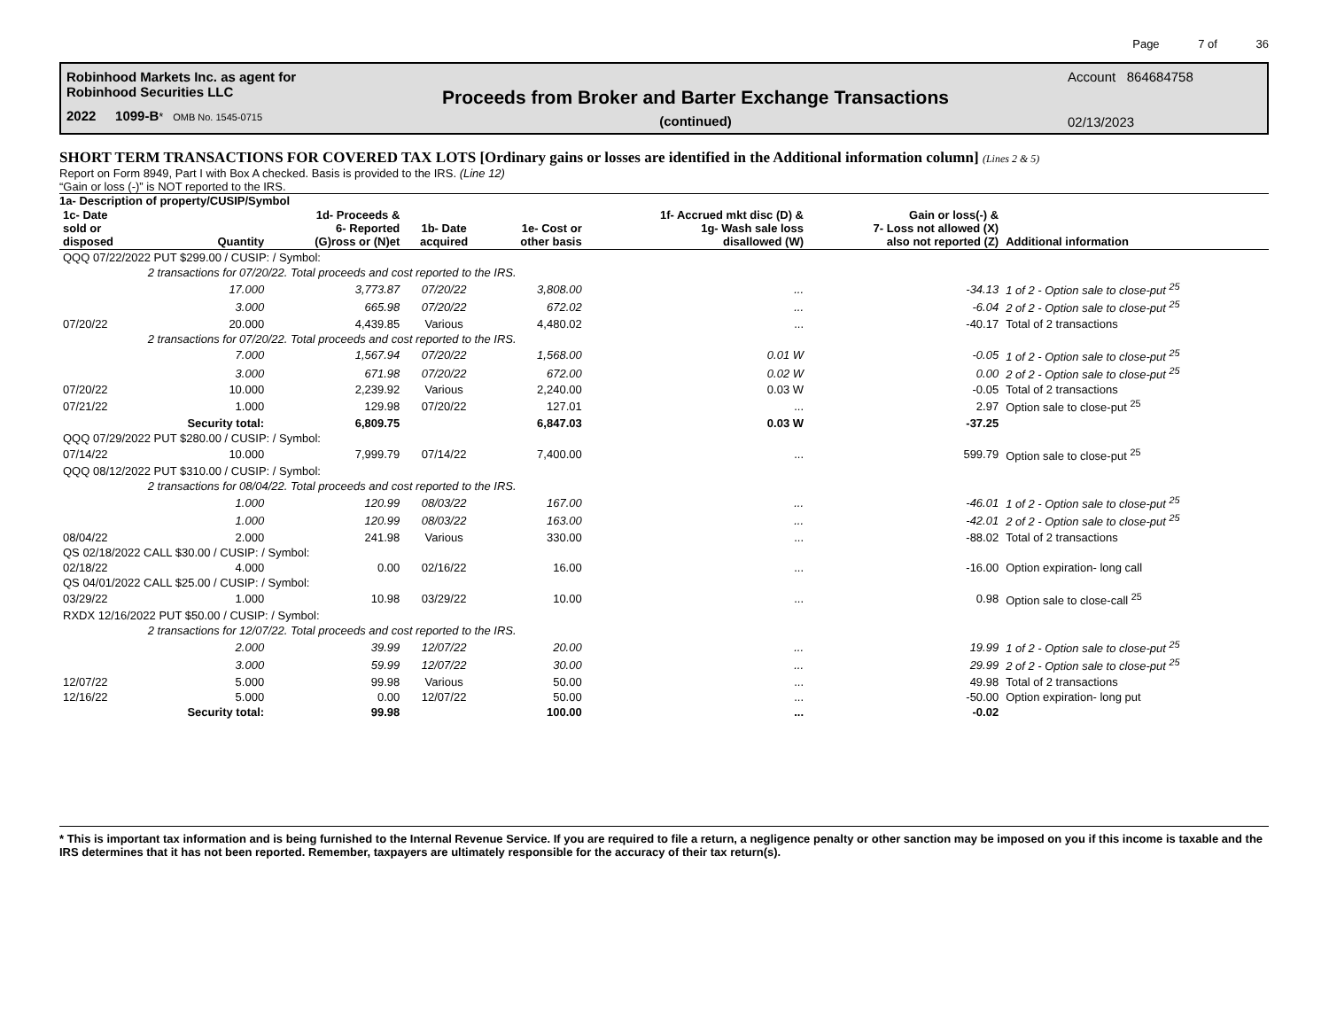Page 7 of 36
Robinhood Markets Inc. as agent for
Robinhood Securities LLC
2022 1099-B* OMB No. 1545-0715
Proceeds from Broker and Barter Exchange Transactions
(continued)
Account 864684758
02/13/2023
SHORT TERM TRANSACTIONS FOR COVERED TAX LOTS [Ordinary gains or losses are identified in the Additional information column] (Lines 2 & 5)
Report on Form 8949, Part I with Box A checked. Basis is provided to the IRS. (Line 12)
“Gain or loss (-)” is NOT reported to the IRS.
1a- Description of property/CUSIP/Symbol
| 1c- Date sold or disposed | Quantity | 1d- Proceeds & 6- Reported (G)ross or (N)et | 1b- Date acquired | 1e- Cost or other basis | 1f- Accrued mkt disc (D) & 1g- Wash sale loss disallowed (W) | Gain or loss(-) & 7- Loss not allowed (X) also not reported (Z) | Additional information |
| --- | --- | --- | --- | --- | --- | --- | --- |
| QQQ 07/22/2022 PUT $299.00 / CUSIP: / Symbol: | | | | | | | |
| | 2 transactions for 07/20/22. Total proceeds and cost reported to the IRS. | | | | | | |
| | 17.000 | 3,773.87 | 07/20/22 | 3,808.00 | ... | -34.13 | 1 of 2 - Option sale to close-put <sup>25</sup> |
| | 3.000 | 665.98 | 07/20/22 | 672.02 | ... | -6.04 | 2 of 2 - Option sale to close-put <sup>25</sup> |
| 07/20/22 | 20.000 | 4,439.85 | Various | 4,480.02 | ... | -40.17 | Total of 2 transactions |
| | 2 transactions for 07/20/22. Total proceeds and cost reported to the IRS. | | | | | | |
| | 7.000 | 1,567.94 | 07/20/22 | 1,568.00 | 0.01 W | -0.05 | 1 of 2 - Option sale to close-put <sup>25</sup> |
| | 3.000 | 671.98 | 07/20/22 | 672.00 | 0.02 W | 0.00 | 2 of 2 - Option sale to close-put <sup>25</sup> |
| 07/20/22 | 10.000 | 2,239.92 | Various | 2,240.00 | 0.03 W | -0.05 | Total of 2 transactions |
| 07/21/22 | 1.000 | 129.98 | 07/20/22 | 127.01 | ... | 2.97 | Option sale to close-put <sup>25</sup> |
| | Security total: | 6,809.75 | | 6,847.03 | 0.03 W | -37.25 | |
| QQQ 07/29/2022 PUT $280.00 / CUSIP: / Symbol: | | | | | | | |
| 07/14/22 | 10.000 | 7,999.79 | 07/14/22 | 7,400.00 | ... | 599.79 | Option sale to close-put <sup>25</sup> |
| QQQ 08/12/2022 PUT $310.00 / CUSIP: / Symbol: | | | | | | | |
| | 2 transactions for 08/04/22. Total proceeds and cost reported to the IRS. | | | | | | |
| | 1.000 | 120.99 | 08/03/22 | 167.00 | ... | -46.01 | 1 of 2 - Option sale to close-put <sup>25</sup> |
| | 1.000 | 120.99 | 08/03/22 | 163.00 | ... | -42.01 | 2 of 2 - Option sale to close-put <sup>25</sup> |
| 08/04/22 | 2.000 | 241.98 | Various | 330.00 | ... | -88.02 | Total of 2 transactions |
| QS 02/18/2022 CALL $30.00 / CUSIP: / Symbol: | | | | | | | |
| 02/18/22 | 4.000 | 0.00 | 02/16/22 | 16.00 | ... | -16.00 | Option expiration- long call |
| QS 04/01/2022 CALL $25.00 / CUSIP: / Symbol: | | | | | | | |
| 03/29/22 | 1.000 | 10.98 | 03/29/22 | 10.00 | ... | 0.98 | Option sale to close-call <sup>25</sup> |
| RXDX 12/16/2022 PUT $50.00 / CUSIP: / Symbol: | | | | | | | |
| | 2 transactions for 12/07/22. Total proceeds and cost reported to the IRS. | | | | | | |
| | 2.000 | 39.99 | 12/07/22 | 20.00 | ... | 19.99 | 1 of 2 - Option sale to close-put <sup>25</sup> |
| | 3.000 | 59.99 | 12/07/22 | 30.00 | ... | 29.99 | 2 of 2 - Option sale to close-put <sup>25</sup> |
| 12/07/22 | 5.000 | 99.98 | Various | 50.00 | ... | 49.98 | Total of 2 transactions |
| 12/16/22 | 5.000 | 0.00 | 12/07/22 | 50.00 | ... | -50.00 | Option expiration- long put |
| | Security total: | 99.98 | | 100.00 | ... | -0.02 | |
* This is important tax information and is being furnished to the Internal Revenue Service. If you are required to file a return, a negligence penalty or other sanction may be imposed on you if this income is taxable and the IRS determines that it has not been reported. Remember, taxpayers are ultimately responsible for the accuracy of their tax return(s).